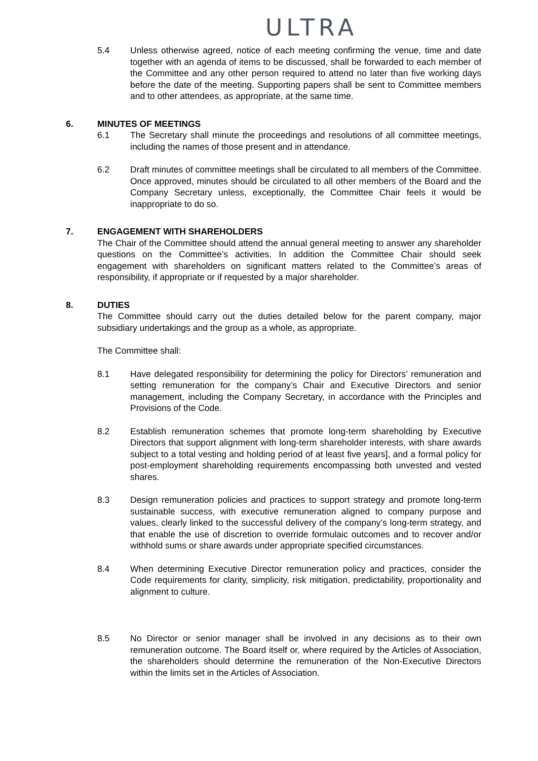ULTRA
5.4 Unless otherwise agreed, notice of each meeting confirming the venue, time and date together with an agenda of items to be discussed, shall be forwarded to each member of the Committee and any other person required to attend no later than five working days before the date of the meeting. Supporting papers shall be sent to Committee members and to other attendees, as appropriate, at the same time.
6. MINUTES OF MEETINGS
6.1 The Secretary shall minute the proceedings and resolutions of all committee meetings, including the names of those present and in attendance.
6.2 Draft minutes of committee meetings shall be circulated to all members of the Committee. Once approved, minutes should be circulated to all other members of the Board and the Company Secretary unless, exceptionally, the Committee Chair feels it would be inappropriate to do so.
7. ENGAGEMENT WITH SHAREHOLDERS
The Chair of the Committee should attend the annual general meeting to answer any shareholder questions on the Committee’s activities. In addition the Committee Chair should seek engagement with shareholders on significant matters related to the Committee’s areas of responsibility, if appropriate or if requested by a major shareholder.
8. DUTIES
The Committee should carry out the duties detailed below for the parent company, major subsidiary undertakings and the group as a whole, as appropriate.
The Committee shall:
8.1 Have delegated responsibility for determining the policy for Directors’ remuneration and setting remuneration for the company’s Chair and Executive Directors and senior management, including the Company Secretary, in accordance with the Principles and Provisions of the Code.
8.2 Establish remuneration schemes that promote long-term shareholding by Executive Directors that support alignment with long-term shareholder interests, with share awards subject to a total vesting and holding period of at least five years], and a formal policy for post-employment shareholding requirements encompassing both unvested and vested shares.
8.3 Design remuneration policies and practices to support strategy and promote long-term sustainable success, with executive remuneration aligned to company purpose and values, clearly linked to the successful delivery of the company’s long-term strategy, and that enable the use of discretion to override formulaic outcomes and to recover and/or withhold sums or share awards under appropriate specified circumstances.
8.4 When determining Executive Director remuneration policy and practices, consider the Code requirements for clarity, simplicity, risk mitigation, predictability, proportionality and alignment to culture.
8.5 No Director or senior manager shall be involved in any decisions as to their own remuneration outcome. The Board itself or, where required by the Articles of Association, the shareholders should determine the remuneration of the Non-Executive Directors within the limits set in the Articles of Association.